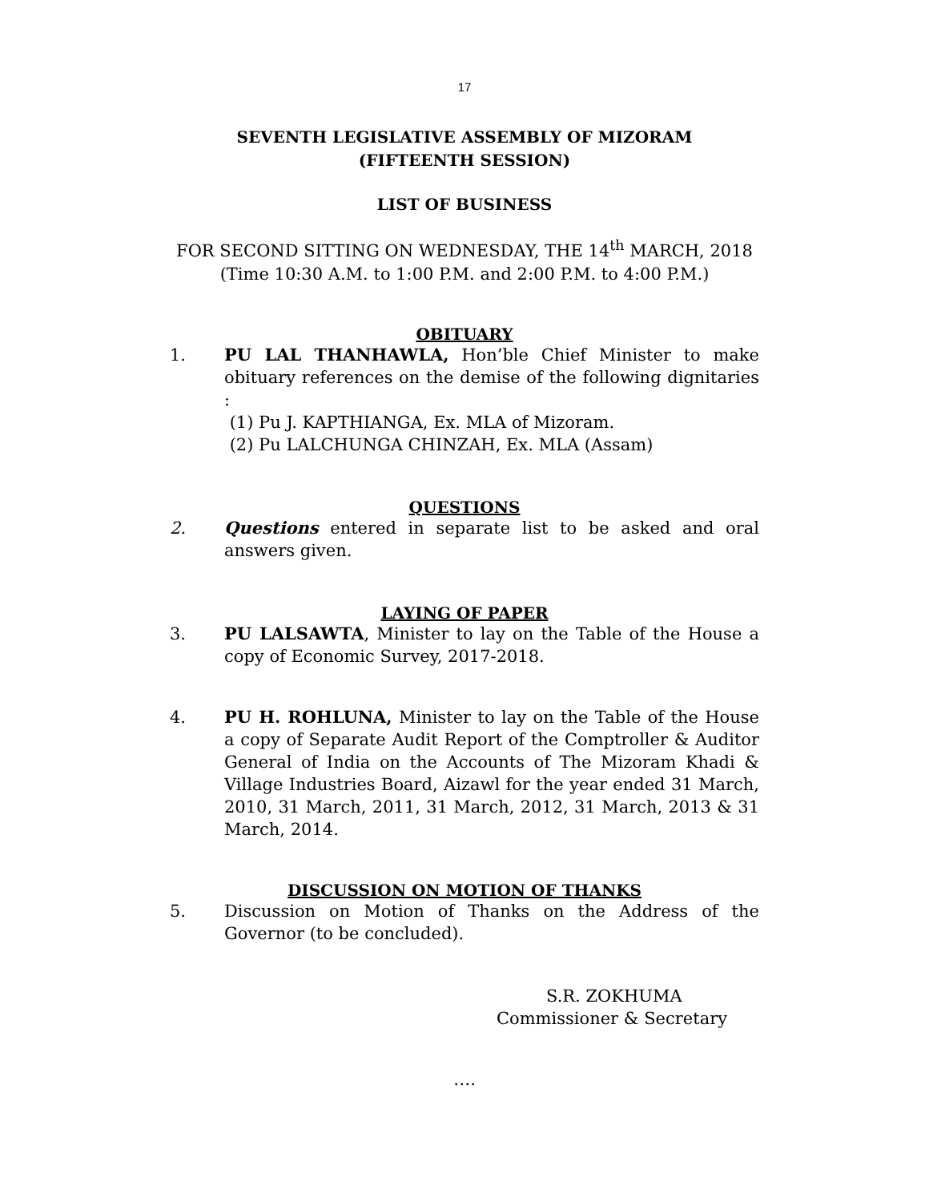17
SEVENTH LEGISLATIVE ASSEMBLY OF MIZORAM
(FIFTEENTH SESSION)
LIST OF BUSINESS
FOR SECOND SITTING ON WEDNESDAY, THE 14<sup>th</sup> MARCH, 2018 (Time 10:30 A.M. to 1:00 P.M. and 2:00 P.M. to 4:00 P.M.)
OBITUARY
1. PU LAL THANHAWLA, Hon’ble Chief Minister to make obituary references on the demise of the following dignitaries :
(1) Pu J. KAPTHIANGA, Ex. MLA of Mizoram.
(2) Pu LALCHUNGA CHINZAH, Ex. MLA (Assam)
QUESTIONS
2. Questions entered in separate list to be asked and oral answers given.
LAYING OF PAPER
3. PU LALSAWTA, Minister to lay on the Table of the House a copy of Economic Survey, 2017-2018.
4. PU H. ROHLUNA, Minister to lay on the Table of the House a copy of Separate Audit Report of the Comptroller & Auditor General of India on the Accounts of The Mizoram Khadi & Village Industries Board, Aizawl for the year ended 31 March, 2010, 31 March, 2011, 31 March, 2012, 31 March, 2013 & 31 March, 2014.
DISCUSSION ON MOTION OF THANKS
5. Discussion on Motion of Thanks on the Address of the Governor (to be concluded).
S.R. ZOKHUMA
Commissioner & Secretary
….